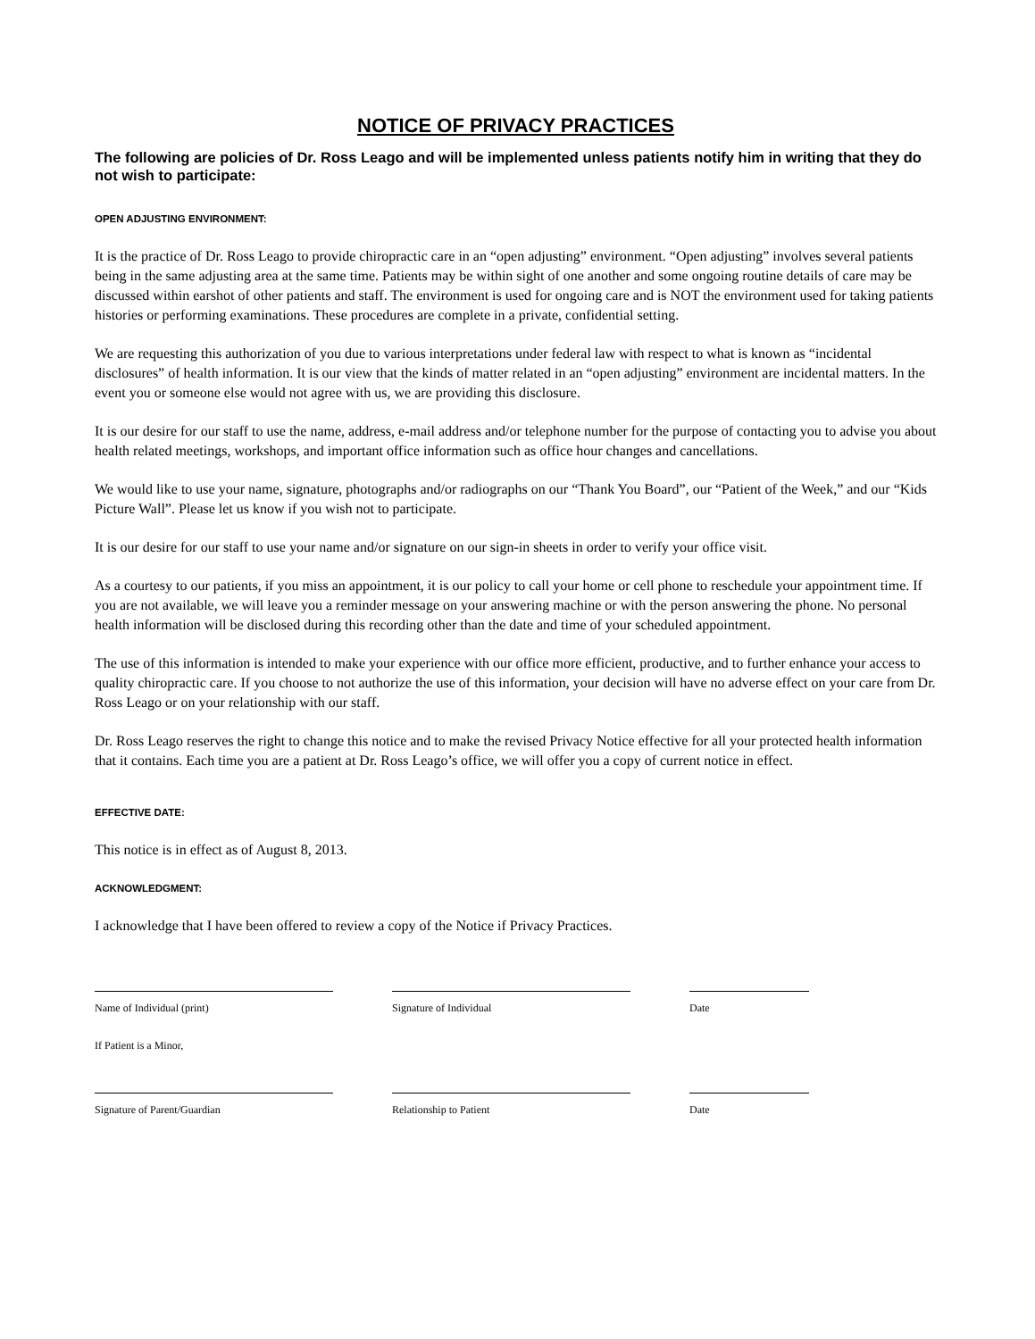NOTICE OF PRIVACY PRACTICES
The following are policies of Dr. Ross Leago and will be implemented unless patients notify him in writing that they do not wish to participate:
OPEN ADJUSTING ENVIRONMENT:
It is the practice of Dr. Ross Leago to provide chiropractic care in an “open adjusting” environment. “Open adjusting” involves several patients being in the same adjusting area at the same time. Patients may be within sight of one another and some ongoing routine details of care may be discussed within earshot of other patients and staff. The environment is used for ongoing care and is NOT the environment used for taking patients histories or performing examinations. These procedures are complete in a private, confidential setting.
We are requesting this authorization of you due to various interpretations under federal law with respect to what is known as “incidental disclosures” of health information. It is our view that the kinds of matter related in an “open adjusting” environment are incidental matters. In the event you or someone else would not agree with us, we are providing this disclosure.
It is our desire for our staff to use the name, address, e-mail address and/or telephone number for the purpose of contacting you to advise you about health related meetings, workshops, and important office information such as office hour changes and cancellations.
We would like to use your name, signature, photographs and/or radiographs on our “Thank You Board”, our “Patient of the Week,” and our “Kids Picture Wall”. Please let us know if you wish not to participate.
It is our desire for our staff to use your name and/or signature on our sign-in sheets in order to verify your office visit.
As a courtesy to our patients, if you miss an appointment, it is our policy to call your home or cell phone to reschedule your appointment time. If you are not available, we will leave you a reminder message on your answering machine or with the person answering the phone. No personal health information will be disclosed during this recording other than the date and time of your scheduled appointment.
The use of this information is intended to make your experience with our office more efficient, productive, and to further enhance your access to quality chiropractic care. If you choose to not authorize the use of this information, your decision will have no adverse effect on your care from Dr. Ross Leago or on your relationship with our staff.
Dr. Ross Leago reserves the right to change this notice and to make the revised Privacy Notice effective for all your protected health information that it contains. Each time you are a patient at Dr. Ross Leago’s office, we will offer you a copy of current notice in effect.
EFFECTIVE DATE:
This notice is in effect as of August 8, 2013.
ACKNOWLEDGMENT:
I acknowledge that I have been offered to review a copy of the Notice if Privacy Practices.
Name of Individual (print) Signature of Individual Date
If Patient is a Minor,
Signature of Parent/Guardian Relationship to Patient Date